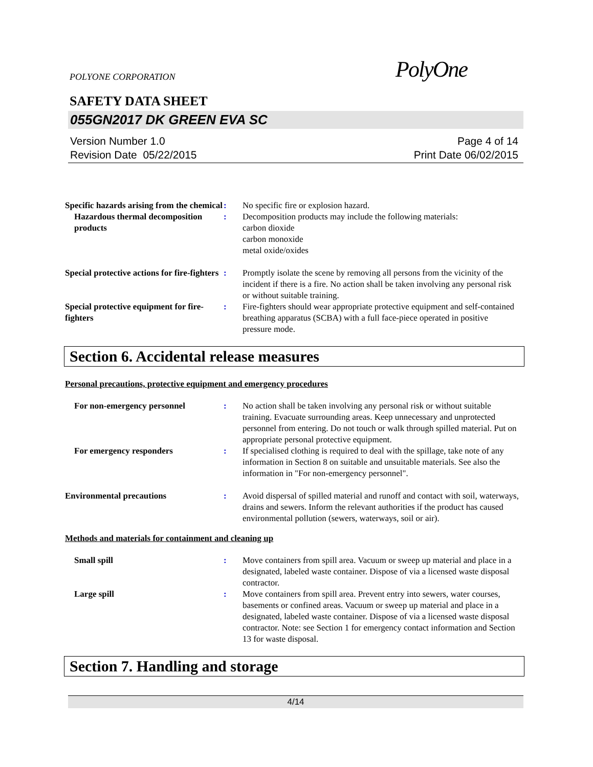POLYONE CORPORATION
PolyOne
SAFETY DATA SHEET
055GN2017 DK GREEN EVA SC
Version Number 1.0
Revision Date 05/22/2015
Page 4 of 14
Print Date 06/02/2015
Specific hazards arising from the chemical
: No specific fire or explosion hazard.
Hazardous thermal decomposition products
: Decomposition products may include the following materials:
carbon dioxide
carbon monoxide
metal oxide/oxides
Special protective actions for fire-fighters
: Promptly isolate the scene by removing all persons from the vicinity of the incident if there is a fire. No action shall be taken involving any personal risk or without suitable training.
Special protective equipment for fire-fighters
: Fire-fighters should wear appropriate protective equipment and self-contained breathing apparatus (SCBA) with a full face-piece operated in positive pressure mode.
Section 6. Accidental release measures
Personal precautions, protective equipment and emergency procedures
For non-emergency personnel : No action shall be taken involving any personal risk or without suitable training. Evacuate surrounding areas. Keep unnecessary and unprotected personnel from entering. Do not touch or walk through spilled material. Put on appropriate personal protective equipment.
For emergency responders : If specialised clothing is required to deal with the spillage, take note of any information in Section 8 on suitable and unsuitable materials. See also the information in "For non-emergency personnel".
Environmental precautions : Avoid dispersal of spilled material and runoff and contact with soil, waterways, drains and sewers. Inform the relevant authorities if the product has caused environmental pollution (sewers, waterways, soil or air).
Methods and materials for containment and cleaning up
Small spill : Move containers from spill area. Vacuum or sweep up material and place in a designated, labeled waste container. Dispose of via a licensed waste disposal contractor.
Large spill : Move containers from spill area. Prevent entry into sewers, water courses, basements or confined areas. Vacuum or sweep up material and place in a designated, labeled waste container. Dispose of via a licensed waste disposal contractor. Note: see Section 1 for emergency contact information and Section 13 for waste disposal.
Section 7. Handling and storage
4/14